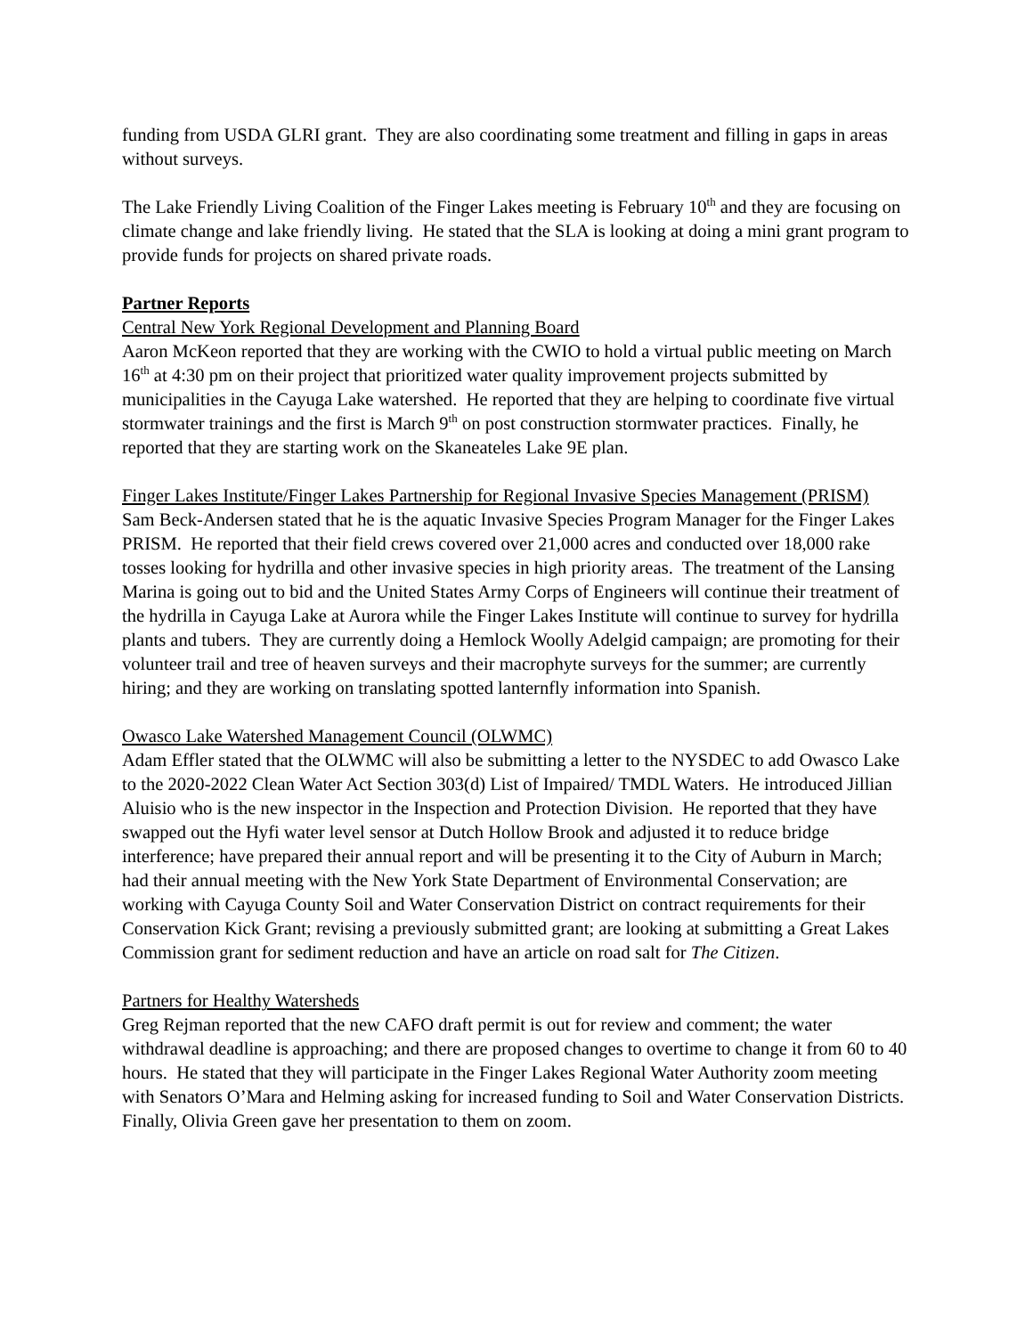funding from USDA GLRI grant. They are also coordinating some treatment and filling in gaps in areas without surveys.
The Lake Friendly Living Coalition of the Finger Lakes meeting is February 10<sup>th</sup> and they are focusing on climate change and lake friendly living. He stated that the SLA is looking at doing a mini grant program to provide funds for projects on shared private roads.
Partner Reports
Central New York Regional Development and Planning Board
Aaron McKeon reported that they are working with the CWIO to hold a virtual public meeting on March 16<sup>th</sup> at 4:30 pm on their project that prioritized water quality improvement projects submitted by municipalities in the Cayuga Lake watershed. He reported that they are helping to coordinate five virtual stormwater trainings and the first is March 9<sup>th</sup> on post construction stormwater practices. Finally, he reported that they are starting work on the Skaneateles Lake 9E plan.
Finger Lakes Institute/Finger Lakes Partnership for Regional Invasive Species Management (PRISM)
Sam Beck-Andersen stated that he is the aquatic Invasive Species Program Manager for the Finger Lakes PRISM. He reported that their field crews covered over 21,000 acres and conducted over 18,000 rake tosses looking for hydrilla and other invasive species in high priority areas. The treatment of the Lansing Marina is going out to bid and the United States Army Corps of Engineers will continue their treatment of the hydrilla in Cayuga Lake at Aurora while the Finger Lakes Institute will continue to survey for hydrilla plants and tubers. They are currently doing a Hemlock Woolly Adelgid campaign; are promoting for their volunteer trail and tree of heaven surveys and their macrophyte surveys for the summer; are currently hiring; and they are working on translating spotted lanternfly information into Spanish.
Owasco Lake Watershed Management Council (OLWMC)
Adam Effler stated that the OLWMC will also be submitting a letter to the NYSDEC to add Owasco Lake to the 2020-2022 Clean Water Act Section 303(d) List of Impaired/ TMDL Waters. He introduced Jillian Aluisio who is the new inspector in the Inspection and Protection Division. He reported that they have swapped out the Hyfi water level sensor at Dutch Hollow Brook and adjusted it to reduce bridge interference; have prepared their annual report and will be presenting it to the City of Auburn in March; had their annual meeting with the New York State Department of Environmental Conservation; are working with Cayuga County Soil and Water Conservation District on contract requirements for their Conservation Kick Grant; revising a previously submitted grant; are looking at submitting a Great Lakes Commission grant for sediment reduction and have an article on road salt for The Citizen.
Partners for Healthy Watersheds
Greg Rejman reported that the new CAFO draft permit is out for review and comment; the water withdrawal deadline is approaching; and there are proposed changes to overtime to change it from 60 to 40 hours. He stated that they will participate in the Finger Lakes Regional Water Authority zoom meeting with Senators O’Mara and Helming asking for increased funding to Soil and Water Conservation Districts. Finally, Olivia Green gave her presentation to them on zoom.